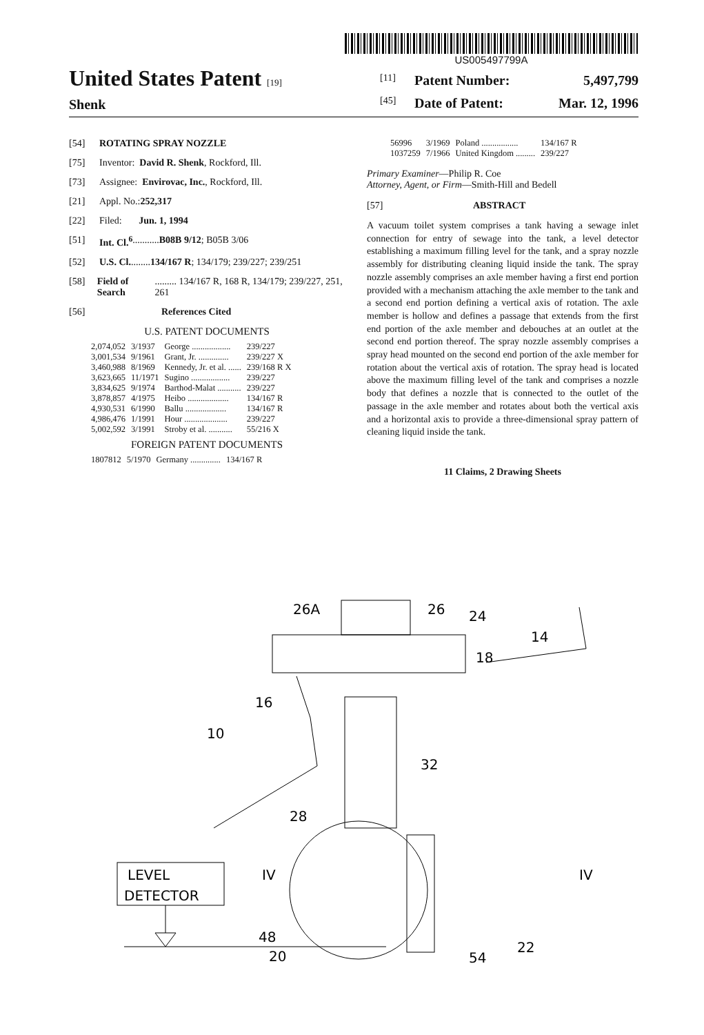US005497799A
United States Patent [19]
Shenk
[11] Patent Number: 5,497,799
[45] Date of Patent: Mar. 12, 1996
[54] ROTATING SPRAY NOZZLE
[75] Inventor: David R. Shenk, Rockford, Ill.
[73] Assignee: Envirovac, Inc., Rockford, Ill.
[21] Appl. No.: 252,317
[22] Filed: Jun. 1, 1994
[51] Int. Cl.<sup>6</sup> ........... B08B 9/12; B05B 3/06
[52] U.S. Cl. ........ 134/167 R; 134/179; 239/227; 239/251
[58] Field of Search ......... 134/167 R, 168 R, 134/179; 239/227, 251, 261
[56] References Cited
U.S. PATENT DOCUMENTS
| 2,074,052 | 3/1937 | George .................. | 239/227 |
| 3,001,534 | 9/1961 | Grant, Jr. .............. | 239/227 X |
| 3,460,988 | 8/1969 | Kennedy, Jr. et al. ...... | 239/168 R X |
| 3,623,665 | 11/1971 | Sugino .................. | 239/227 |
| 3,834,625 | 9/1974 | Barthod-Malat ........... | 239/227 |
| 3,878,857 | 4/1975 | Heibo ................... | 134/167 R |
| 4,930,531 | 6/1990 | Ballu ................... | 134/167 R |
| 4,986,476 | 1/1991 | Hour .................... | 239/227 |
| 5,002,592 | 3/1991 | Stroby et al. ........... | 55/216 X |
FOREIGN PATENT DOCUMENTS
| 1807812 | 5/1970 | Germany .............. | 134/167 R |
| 56996 | 3/1969 | Poland ................. | 134/167 R |
| 1037259 | 7/1966 | United Kingdom ......... | 239/227 |
Primary Examiner—Philip R. Coe
Attorney, Agent, or Firm—Smith-Hill and Bedell
[57] ABSTRACT
A vacuum toilet system comprises a tank having a sewage inlet connection for entry of sewage into the tank, a level detector establishing a maximum filling level for the tank, and a spray nozzle assembly for distributing cleaning liquid inside the tank. The spray nozzle assembly comprises an axle member having a first end portion provided with a mechanism attaching the axle member to the tank and a second end portion defining a vertical axis of rotation. The axle member is hollow and defines a passage that extends from the first end portion of the axle member and debouches at an outlet at the second end portion thereof. The spray nozzle assembly comprises a spray head mounted on the second end portion of the axle member for rotation about the vertical axis of rotation. The spray head is located above the maximum filling level of the tank and comprises a nozzle body that defines a nozzle that is connected to the outlet of the passage in the axle member and rotates about both the vertical axis and a horizontal axis to provide a three-dimensional spray pattern of cleaning liquid inside the tank.
11 Claims, 2 Drawing Sheets
26A
26
24
14
18
16
10
32
28
LEVEL
DETECTOR
IV
IV
48
20
54
22